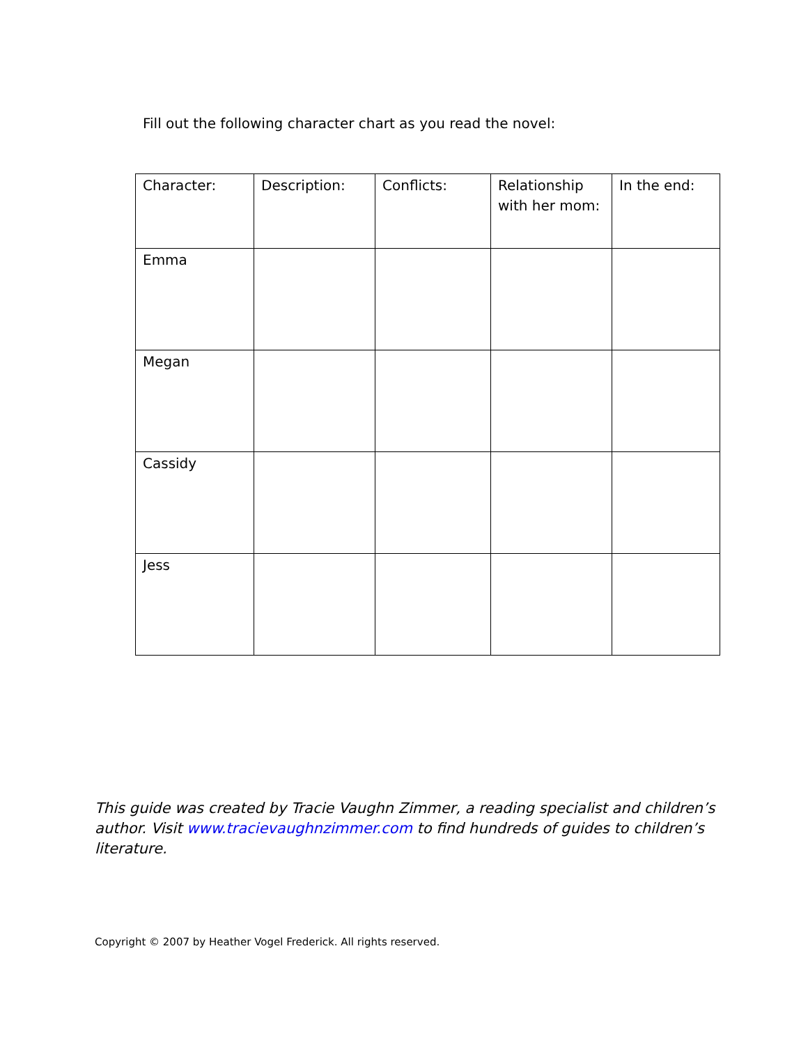Fill out the following character chart as you read the novel:
| Character: | Description: | Conflicts: | Relationship with her mom: | In the end: |
| Emma | | | | |
| Megan | | | | |
| Cassidy | | | | |
| Jess | | | | |
This guide was created by Tracie Vaughn Zimmer, a reading specialist and children’s author. Visit www.tracievaughnzimmer.com to find hundreds of guides to children’s literature.
Copyright © 2007 by Heather Vogel Frederick. All rights reserved.